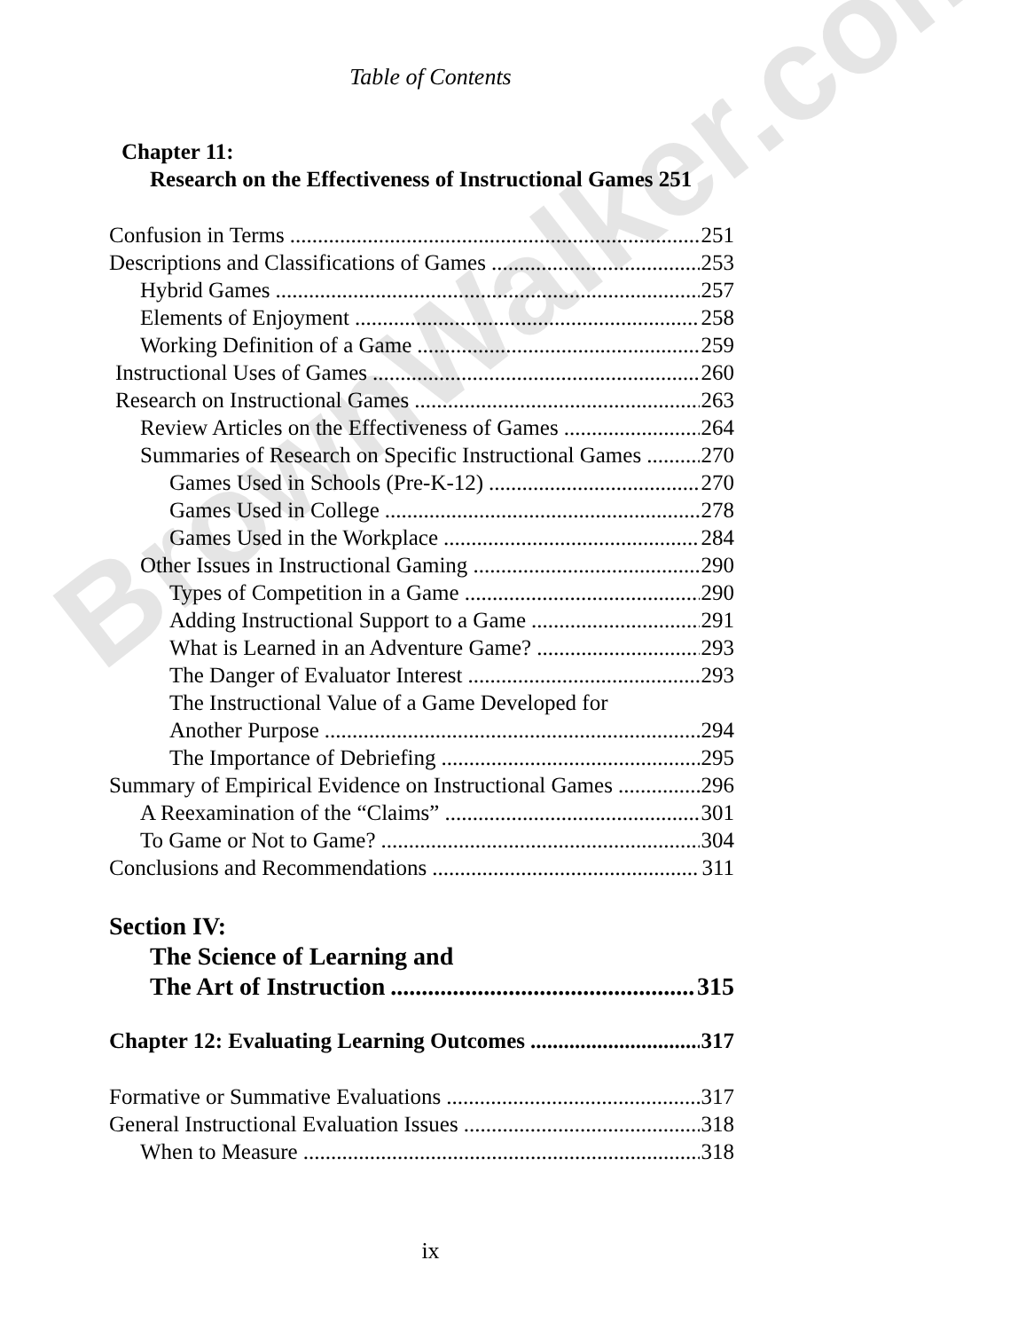BrownWalker.com
Table of Contents
Chapter 11:
Research on the Effectiveness of Instructional Games 251
Confusion in Terms 251
Descriptions and Classifications of Games 253
Hybrid Games 257
Elements of Enjoyment 258
Working Definition of a Game 259
Instructional Uses of Games 260
Research on Instructional Games 263
Review Articles on the Effectiveness of Games 264
Summaries of Research on Specific Instructional Games 270
Games Used in Schools (Pre-K-12) 270
Games Used in College 278
Games Used in the Workplace 284
Other Issues in Instructional Gaming 290
Types of Competition in a Game 290
Adding Instructional Support to a Game 291
What is Learned in an Adventure Game? 293
The Danger of Evaluator Interest 293
The Instructional Value of a Game Developed for
Another Purpose 294
The Importance of Debriefing 295
Summary of Empirical Evidence on Instructional Games 296
A Reexamination of the “Claims” 301
To Game or Not to Game? 304
Conclusions and Recommendations 311
Section IV:
The Science of Learning and
The Art of Instruction 315
Chapter 12: Evaluating Learning Outcomes 317
Formative or Summative Evaluations 317
General Instructional Evaluation Issues 318
When to Measure 318
ix